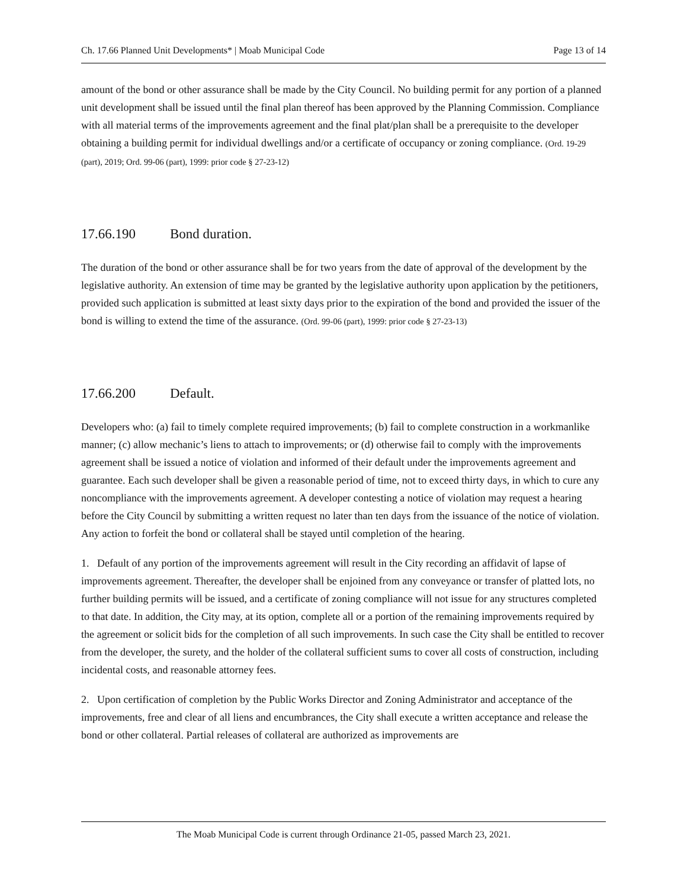Ch. 17.66 Planned Unit Developments* | Moab Municipal Code Page 13 of 14
amount of the bond or other assurance shall be made by the City Council. No building permit for any portion of a planned unit development shall be issued until the final plan thereof has been approved by the Planning Commission. Compliance with all material terms of the improvements agreement and the final plat/plan shall be a prerequisite to the developer obtaining a building permit for individual dwellings and/or a certificate of occupancy or zoning compliance. (Ord. 19-29 (part), 2019; Ord. 99-06 (part), 1999: prior code § 27-23-12)
17.66.190 Bond duration.
The duration of the bond or other assurance shall be for two years from the date of approval of the development by the legislative authority. An extension of time may be granted by the legislative authority upon application by the petitioners, provided such application is submitted at least sixty days prior to the expiration of the bond and provided the issuer of the bond is willing to extend the time of the assurance. (Ord. 99-06 (part), 1999: prior code § 27-23-13)
17.66.200 Default.
Developers who: (a) fail to timely complete required improvements; (b) fail to complete construction in a workmanlike manner; (c) allow mechanic’s liens to attach to improvements; or (d) otherwise fail to comply with the improvements agreement shall be issued a notice of violation and informed of their default under the improvements agreement and guarantee. Each such developer shall be given a reasonable period of time, not to exceed thirty days, in which to cure any noncompliance with the improvements agreement. A developer contesting a notice of violation may request a hearing before the City Council by submitting a written request no later than ten days from the issuance of the notice of violation. Any action to forfeit the bond or collateral shall be stayed until completion of the hearing.
1. Default of any portion of the improvements agreement will result in the City recording an affidavit of lapse of improvements agreement. Thereafter, the developer shall be enjoined from any conveyance or transfer of platted lots, no further building permits will be issued, and a certificate of zoning compliance will not issue for any structures completed to that date. In addition, the City may, at its option, complete all or a portion of the remaining improvements required by the agreement or solicit bids for the completion of all such improvements. In such case the City shall be entitled to recover from the developer, the surety, and the holder of the collateral sufficient sums to cover all costs of construction, including incidental costs, and reasonable attorney fees.
2. Upon certification of completion by the Public Works Director and Zoning Administrator and acceptance of the improvements, free and clear of all liens and encumbrances, the City shall execute a written acceptance and release the bond or other collateral. Partial releases of collateral are authorized as improvements are
The Moab Municipal Code is current through Ordinance 21-05, passed March 23, 2021.